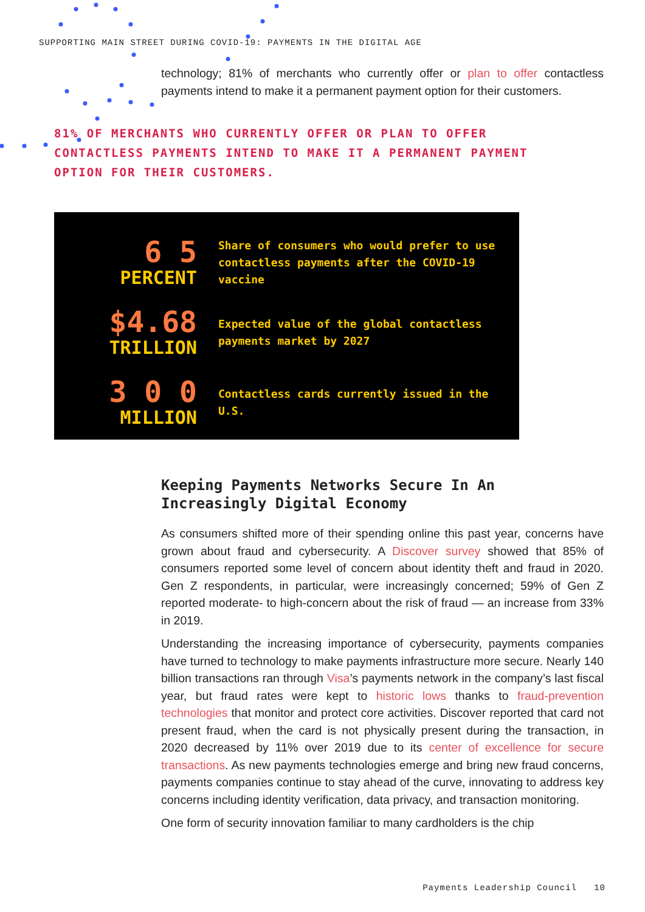SUPPORTING MAIN STREET DURING COVID-19: PAYMENTS IN THE DIGITAL AGE
technology; 81% of merchants who currently offer or plan to offer contactless payments intend to make it a permanent payment option for their customers.
81% OF MERCHANTS WHO CURRENTLY OFFER OR PLAN TO OFFER CONTACTLESS PAYMENTS INTEND TO MAKE IT A PERMANENT PAYMENT OPTION FOR THEIR CUSTOMERS.
6 5
PERCENT
Share of consumers who would prefer to use contactless payments after the COVID-19 vaccine
$4.68
TRILLION
Expected value of the global contactless payments market by 2027
3 0 0
MILLION
Contactless cards currently issued in the U.S.
Keeping Payments Networks Secure In An Increasingly Digital Economy
As consumers shifted more of their spending online this past year, concerns have grown about fraud and cybersecurity. A Discover survey showed that 85% of consumers reported some level of concern about identity theft and fraud in 2020. Gen Z respondents, in particular, were increasingly concerned; 59% of Gen Z reported moderate- to high-concern about the risk of fraud — an increase from 33% in 2019.
Understanding the increasing importance of cybersecurity, payments companies have turned to technology to make payments infrastructure more secure. Nearly 140 billion transactions ran through Visa’s payments network in the company’s last fiscal year, but fraud rates were kept to historic lows thanks to fraud-prevention technologies that monitor and protect core activities. Discover reported that card not present fraud, when the card is not physically present during the transaction, in 2020 decreased by 11% over 2019 due to its center of excellence for secure transactions. As new payments technologies emerge and bring new fraud concerns, payments companies continue to stay ahead of the curve, innovating to address key concerns including identity verification, data privacy, and transaction monitoring.
One form of security innovation familiar to many cardholders is the chip
Payments Leadership Council 10